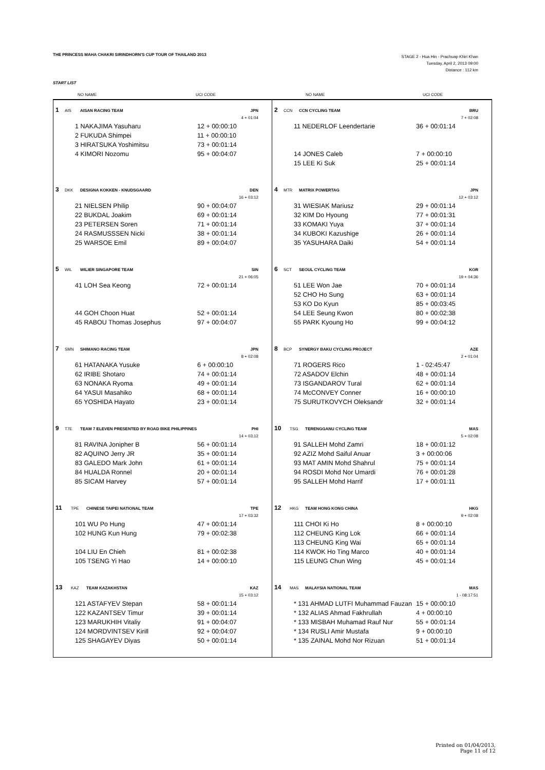THE PRINCESS MAHA CHAKRI SIRINDHORN'S CUP TOUR OF THAILAND 2013
STAGE 2 - Hua Hin - Prachuap Khiri Khan
Tuesday, April 2, 2013 09:00
Distance : 112 km
START LIST
NO NAME UCI CODE NO NAME UCI CODE
1 AIS AISAN RACING TEAM JPN
4 + 01:04
1 NAKAJIMA Yasuharu 12 + 00:00:10
2 FUKUDA Shimpei 11 + 00:00:10
3 HIRATSUKA Yoshimitsu 73 + 00:01:14
4 KIMORI Nozomu 95 + 00:04:07
2 CCN CCN CYCLING TEAM BRU
7 + 02:08
11 NEDERLOF Leendertarie 36 + 00:01:14
14 JONES Caleb 7 + 00:00:10
15 LEE Ki Suk 25 + 00:01:14
3 DKK DESIGNA KOKKEN - KNUDSGAARD DEN
16 + 03:12
21 NIELSEN Philip 90 + 00:04:07
22 BUKDAL Joakim 69 + 00:01:14
23 PETERSEN Soren 71 + 00:01:14
24 RASMUSSSEN Nicki 38 + 00:01:14
25 WARSOE Emil 89 + 00:04:07
4 MTR MATRIX POWERTAG JPN
12 + 03:12
31 WIESIAK Mariusz 29 + 00:01:14
32 KIM Do Hyoung 77 + 00:01:31
33 KOMAKI Yuya 37 + 00:01:14
34 KUBOKI Kazushige 26 + 00:01:14
35 YASUHARA Daiki 54 + 00:01:14
5 WIL WILIER SINGAPORE TEAM SIN
21 + 06:05
41 LOH Sea Keong 72 + 00:01:14
44 GOH Choon Huat 52 + 00:01:14
45 RABOU Thomas Josephus 97 + 00:04:07
6 SCT SEOUL CYCLING TEAM KOR
19 + 04:36
51 LEE Won Jae 70 + 00:01:14
52 CHO Ho Sung 63 + 00:01:14
53 KO Do Kyun 85 + 00:03:45
54 LEE Seung Kwon 80 + 00:02:38
55 PARK Kyoung Ho 99 + 00:04:12
7 SMN SHIMANO RACING TEAM JPN
8 + 02:08
61 HATANAKA Yusuke 6 + 00:00:10
62 IRIBE Shotaro 74 + 00:01:14
63 NONAKA Ryoma 49 + 00:01:14
64 YASUI Masahiko 68 + 00:01:14
65 YOSHIDA Hayato 23 + 00:01:14
8 BCP SYNERGY BAKU CYCLING PROJECT AZE
2 + 01:04
71 ROGERS Rico 1 - 02:45:47
72 ASADOV Elchin 48 + 00:01:14
73 ISGANDAROV Tural 62 + 00:01:14
74 McCONVEY Conner 16 + 00:00:10
75 SURUTKOVYCH Oleksandr 32 + 00:01:14
9 T7E TEAM 7 ELEVEN PRESENTED BY ROAD BIKE PHILIPPINES PHI
14 + 03:12
81 RAVINA Jonipher B 56 + 00:01:14
82 AQUINO Jerry JR 35 + 00:01:14
83 GALEDO Mark John 61 + 00:01:14
84 HUALDA Ronnel 20 + 00:01:14
85 SICAM Harvey 57 + 00:01:14
10 TSG TERENGGANU CYCLING TEAM MAS
5 + 02:08
91 SALLEH Mohd Zamri 18 + 00:01:12
92 AZIZ Mohd Saiful Anuar 3 + 00:00:06
93 MAT AMIN Mohd Shahrul 75 + 00:01:14
94 ROSDI Mohd Nor Umardi 76 + 00:01:28
95 SALLEH Mohd Harrif 17 + 00:01:11
11 TPE CHINESE TAIPEI NATIONAL TEAM TPE
17 + 03:32
101 WU Po Hung 47 + 00:01:14
102 HUNG Kun Hung 79 + 00:02:38
104 LIU En Chieh 81 + 00:02:38
105 TSENG Yi Hao 14 + 00:00:10
12 HKG TEAM HONG KONG CHINA HKG
9 + 02:08
111 CHOI Ki Ho 8 + 00:00:10
112 CHEUNG King Lok 66 + 00:01:14
113 CHEUNG King Wai 65 + 00:01:14
114 KWOK Ho Ting Marco 40 + 00:01:14
115 LEUNG Chun Wing 45 + 00:01:14
13 KAZ TEAM KAZAKHSTAN KAZ
15 + 03:12
121 ASTAFYEV Stepan 58 + 00:01:14
122 KAZANTSEV Timur 39 + 00:01:14
123 MARUKHIH Vitaliy 91 + 00:04:07
124 MORDVINTSEV Kirill 92 + 00:04:07
125 SHAGAYEV Diyas 50 + 00:01:14
14 MAS MALAYSIA NATIONAL TEAM MAS
1 - 08:17:51
* 131 AHMAD LUTFI Muhammad Fauzan 15 + 00:00:10
* 132 ALIAS Ahmad Fakhrullah 4 + 00:00:10
* 133 MISBAH Muhamad Rauf Nur 55 + 00:01:14
* 134 RUSLI Amir Mustafa 9 + 00:00:10
* 135 ZAINAL Mohd Nor Rizuan 51 + 00:01:14
Printed on 01/04/2013,
Page 11 of 12